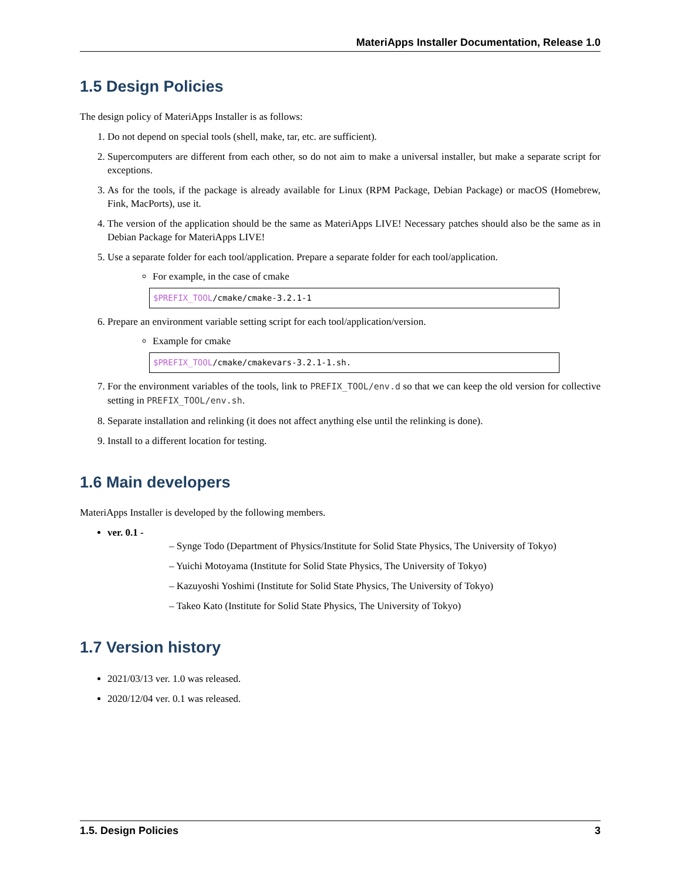MateriApps Installer Documentation, Release 1.0
1.5 Design Policies
The design policy of MateriApps Installer is as follows:
1. Do not depend on special tools (shell, make, tar, etc. are sufficient).
2. Supercomputers are different from each other, so do not aim to make a universal installer, but make a separate script for exceptions.
3. As for the tools, if the package is already available for Linux (RPM Package, Debian Package) or macOS (Homebrew, Fink, MacPorts), use it.
4. The version of the application should be the same as MateriApps LIVE! Necessary patches should also be the same as in Debian Package for MateriApps LIVE!
5. Use a separate folder for each tool/application. Prepare a separate folder for each tool/application.
For example, in the case of cmake
$PREFIX_TOOL/cmake/cmake-3.2.1-1
6. Prepare an environment variable setting script for each tool/application/version.
Example for cmake
$PREFIX_TOOL/cmake/cmakevars-3.2.1-1.sh.
7. For the environment variables of the tools, link to PREFIX_TOOL/env.d so that we can keep the old version for collective setting in PREFIX_TOOL/env.sh.
8. Separate installation and relinking (it does not affect anything else until the relinking is done).
9. Install to a different location for testing.
1.6 Main developers
MateriApps Installer is developed by the following members.
ver. 0.1 -
– Synge Todo (Department of Physics/Institute for Solid State Physics, The University of Tokyo)
– Yuichi Motoyama (Institute for Solid State Physics, The University of Tokyo)
– Kazuyoshi Yoshimi (Institute for Solid State Physics, The University of Tokyo)
– Takeo Kato (Institute for Solid State Physics, The University of Tokyo)
1.7 Version history
2021/03/13 ver. 1.0 was released.
2020/12/04 ver. 0.1 was released.
1.5. Design Policies 3